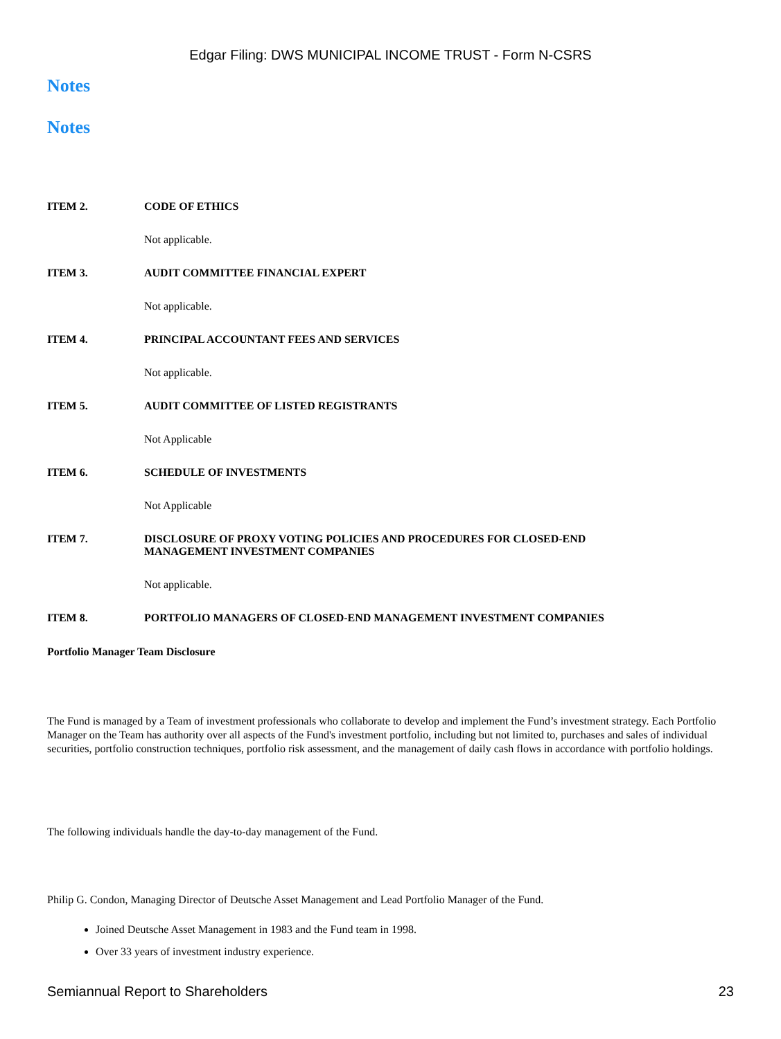Edgar Filing: DWS MUNICIPAL INCOME TRUST - Form N-CSRS
Notes
Notes
ITEM 2. CODE OF ETHICS
Not applicable.
ITEM 3. AUDIT COMMITTEE FINANCIAL EXPERT
Not applicable.
ITEM 4. PRINCIPAL ACCOUNTANT FEES AND SERVICES
Not applicable.
ITEM 5. AUDIT COMMITTEE OF LISTED REGISTRANTS
Not Applicable
ITEM 6. SCHEDULE OF INVESTMENTS
Not Applicable
ITEM 7. DISCLOSURE OF PROXY VOTING POLICIES AND PROCEDURES FOR CLOSED-END
MANAGEMENT INVESTMENT COMPANIES
Not applicable.
ITEM 8. PORTFOLIO MANAGERS OF CLOSED-END MANAGEMENT INVESTMENT COMPANIES
Portfolio Manager Team Disclosure
The Fund is managed by a Team of investment professionals who collaborate to develop and implement the Fund’s investment strategy. Each Portfolio Manager on the Team has authority over all aspects of the Fund's investment portfolio, including but not limited to, purchases and sales of individual securities, portfolio construction techniques, portfolio risk assessment, and the management of daily cash flows in accordance with portfolio holdings.
The following individuals handle the day-to-day management of the Fund.
Philip G. Condon, Managing Director of Deutsche Asset Management and Lead Portfolio Manager of the Fund.
Joined Deutsche Asset Management in 1983 and the Fund team in 1998.
Over 33 years of investment industry experience.
Semiannual Report to Shareholders 23